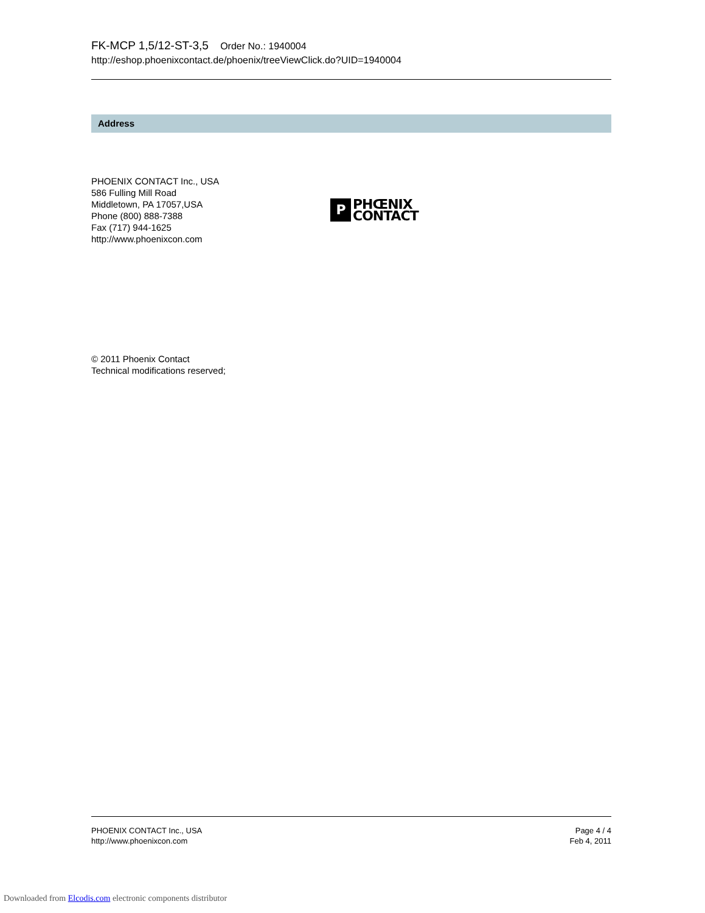FK-MCP 1,5/12-ST-3,5 Order No.: 1940004
http://eshop.phoenixcontact.de/phoenix/treeViewClick.do?UID=1940004
Address
PHOENIX CONTACT Inc., USA
586 Fulling Mill Road
Middletown, PA 17057,USA
Phone (800) 888-7388
Fax (717) 944-1625
http://www.phoenixcon.com
P
PHŒNIX
CONTACT
© 2011 Phoenix Contact
Technical modifications reserved;
PHOENIX CONTACT Inc., USA
http://www.phoenixcon.com
Page 4 / 4
Feb 4, 2011
Downloaded from Elcodis.com electronic components distributor